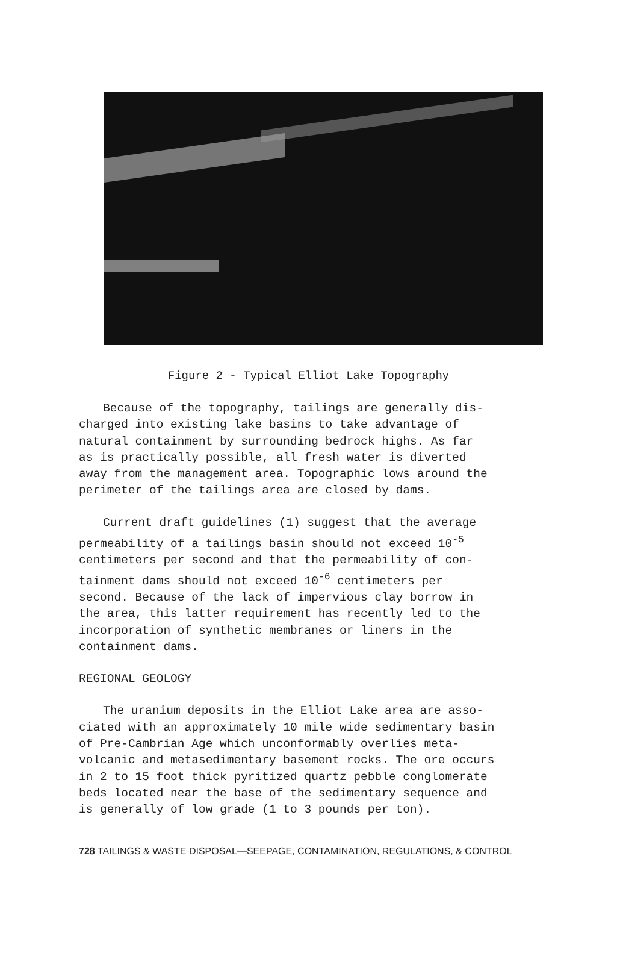Figure 2 - Typical Elliot Lake Topography
Because of the topography, tailings are generally dis-
charged into existing lake basins to take advantage of
natural containment by surrounding bedrock highs. As far
as is practically possible, all fresh water is diverted
away from the management area. Topographic lows around the
perimeter of the tailings area are closed by dams.
Current draft guidelines (1) suggest that the average
permeability of a tailings basin should not exceed 10<sup>-5</sup>
centimeters per second and that the permeability of con-
tainment dams should not exceed 10<sup>-6</sup> centimeters per
second. Because of the lack of impervious clay borrow in
the area, this latter requirement has recently led to the
incorporation of synthetic membranes or liners in the
containment dams.
REGIONAL GEOLOGY
The uranium deposits in the Elliot Lake area are asso-
ciated with an approximately 10 mile wide sedimentary basin
of Pre-Cambrian Age which unconformably overlies meta-
volcanic and metasedimentary basement rocks. The ore occurs
in 2 to 15 foot thick pyritized quartz pebble conglomerate
beds located near the base of the sedimentary sequence and
is generally of low grade (1 to 3 pounds per ton).
728 TAILINGS & WASTE DISPOSAL—SEEPAGE, CONTAMINATION, REGULATIONS, & CONTROL